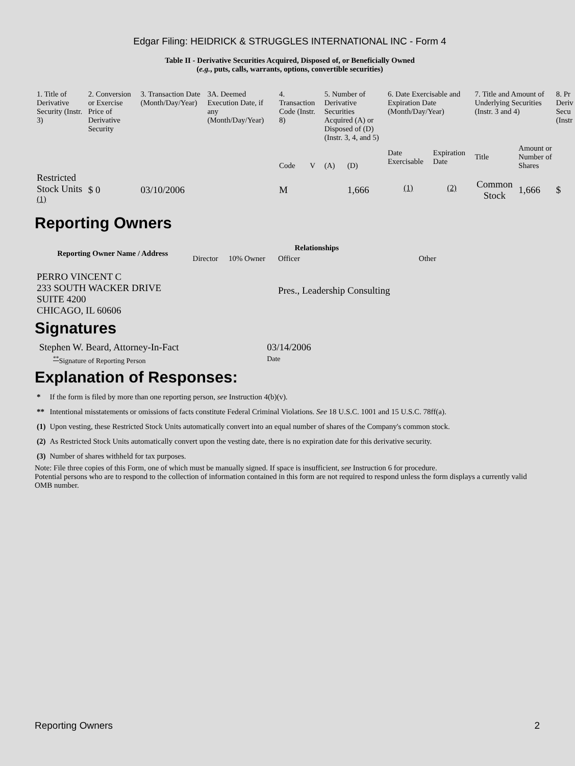Edgar Filing: HEIDRICK & STRUGGLES INTERNATIONAL INC - Form 4
Table II - Derivative Securities Acquired, Disposed of, or Beneficially Owned
(e.g., puts, calls, warrants, options, convertible securities)
| 1. Title of Derivative Security (Instr. 3) | 2. Conversion or Exercise Price of Derivative Security | 3. Transaction Date (Month/Day/Year) | 3A. Deemed Execution Date, if any (Month/Day/Year) | 4. Transaction Code (Instr. 8) | | 5. Number of Derivative Securities Acquired (A) or Disposed of (D) (Instr. 3, 4, and 5) | | 6. Date Exercisable and Expiration Date (Month/Day/Year) | | 7. Title and Amount of Underlying Securities (Instr. 3 and 4) | | 8. Pr Deriv Secu (Instr |
| | | | | Code | V | (A) | (D) | Date Exercisable | Expiration Date | Title | Amount or Number of Shares | |
| Restricted Stock Units <sup>(1)</sup> | $ 0 | 03/10/2006 | | M | | | 1,666 | <sup>(1)</sup> | <sup>(2)</sup> | Common Stock | 1,666 | $ |
Reporting Owners
| Reporting Owner Name / Address | Relationships | | | |
| --- | --- | --- | --- | --- |
| | Director | 10% Owner | Officer | Other |
| PERRO VINCENT C 233 SOUTH WACKER DRIVE SUITE 4200 CHICAGO, IL 60606 | | | Pres., Leadership Consulting | |
Signatures
| Stephen W. Beard, Attorney-In-Fact | 03/14/2006 |
| <sup>**</sup> Signature of Reporting Person | Date |
Explanation of Responses:
| * | If the form is filed by more than one reporting person, see Instruction 4(b)(v). |
| ** | Intentional misstatements or omissions of facts constitute Federal Criminal Violations. See 18 U.S.C. 1001 and 15 U.S.C. 78ff(a). |
| (1) | Upon vesting, these Restricted Stock Units automatically convert into an equal number of shares of the Company's common stock. |
| (2) | As Restricted Stock Units automatically convert upon the vesting date, there is no expiration date for this derivative security. |
| (3) | Number of shares withheld for tax purposes. |
Note: File three copies of this Form, one of which must be manually signed. If space is insufficient, see Instruction 6 for procedure.
Potential persons who are to respond to the collection of information contained in this form are not required to respond unless the form displays a currently valid OMB number.
Reporting Owners 2